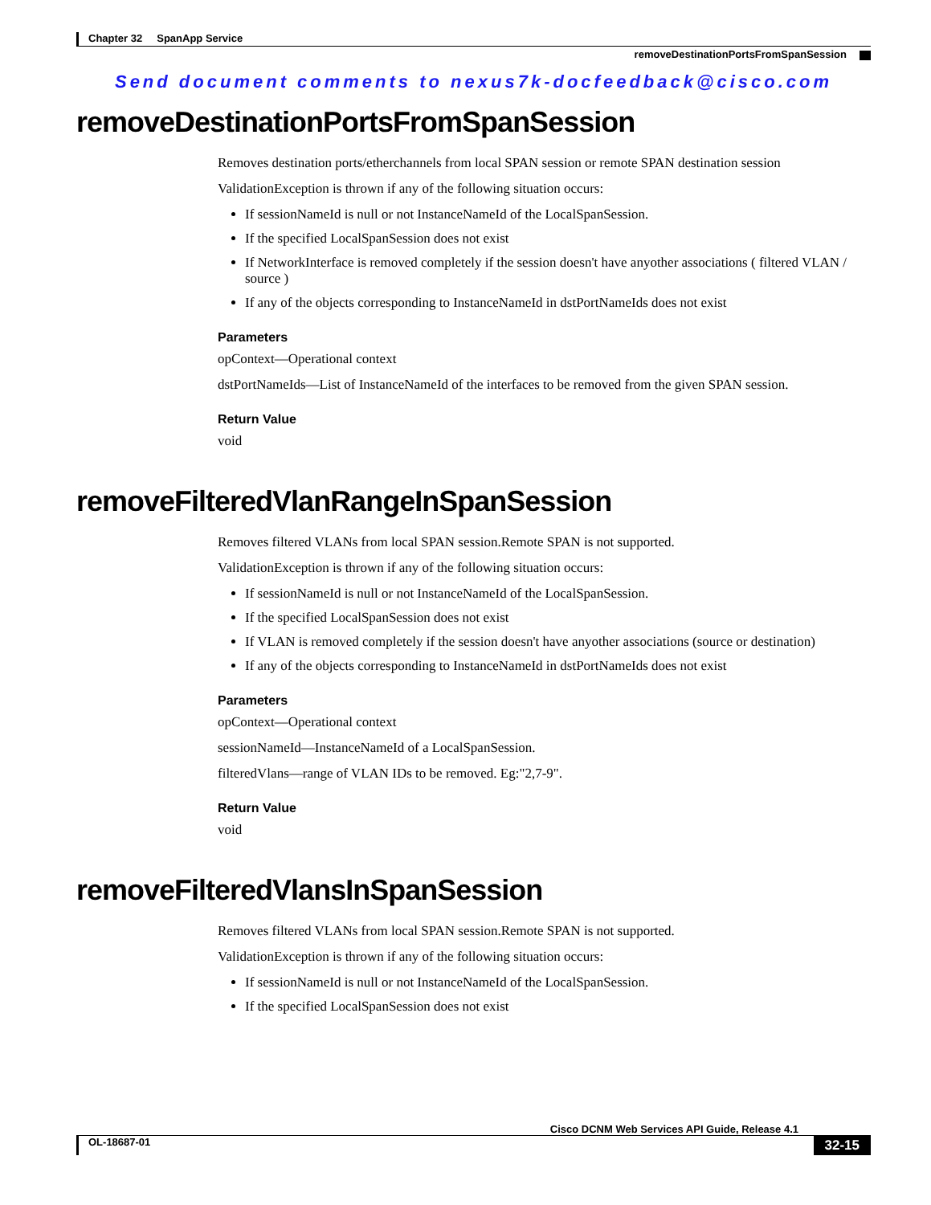Chapter 32 SpanApp Service
removeDestinationPortsFromSpanSession
Send document comments to nexus7k-docfeedback@cisco.com
removeDestinationPortsFromSpanSession
Removes destination ports/etherchannels from local SPAN session or remote SPAN destination session
ValidationException is thrown if any of the following situation occurs:
If sessionNameId is null or not InstanceNameId of the LocalSpanSession.
If the specified LocalSpanSession does not exist
If NetworkInterface is removed completely if the session doesn't have anyother associations ( filtered VLAN / source )
If any of the objects corresponding to InstanceNameId in dstPortNameIds does not exist
Parameters
opContext—Operational context
dstPortNameIds—List of InstanceNameId of the interfaces to be removed from the given SPAN session.
Return Value
void
removeFilteredVlanRangeInSpanSession
Removes filtered VLANs from local SPAN session.Remote SPAN is not supported.
ValidationException is thrown if any of the following situation occurs:
If sessionNameId is null or not InstanceNameId of the LocalSpanSession.
If the specified LocalSpanSession does not exist
If VLAN is removed completely if the session doesn't have anyother associations (source or destination)
If any of the objects corresponding to InstanceNameId in dstPortNameIds does not exist
Parameters
opContext—Operational context
sessionNameId—InstanceNameId of a LocalSpanSession.
filteredVlans—range of VLAN IDs to be removed. Eg:"2,7-9".
Return Value
void
removeFilteredVlansInSpanSession
Removes filtered VLANs from local SPAN session.Remote SPAN is not supported.
ValidationException is thrown if any of the following situation occurs:
If sessionNameId is null or not InstanceNameId of the LocalSpanSession.
If the specified LocalSpanSession does not exist
Cisco DCNM Web Services API Guide, Release 4.1
OL-18687-01 32-15